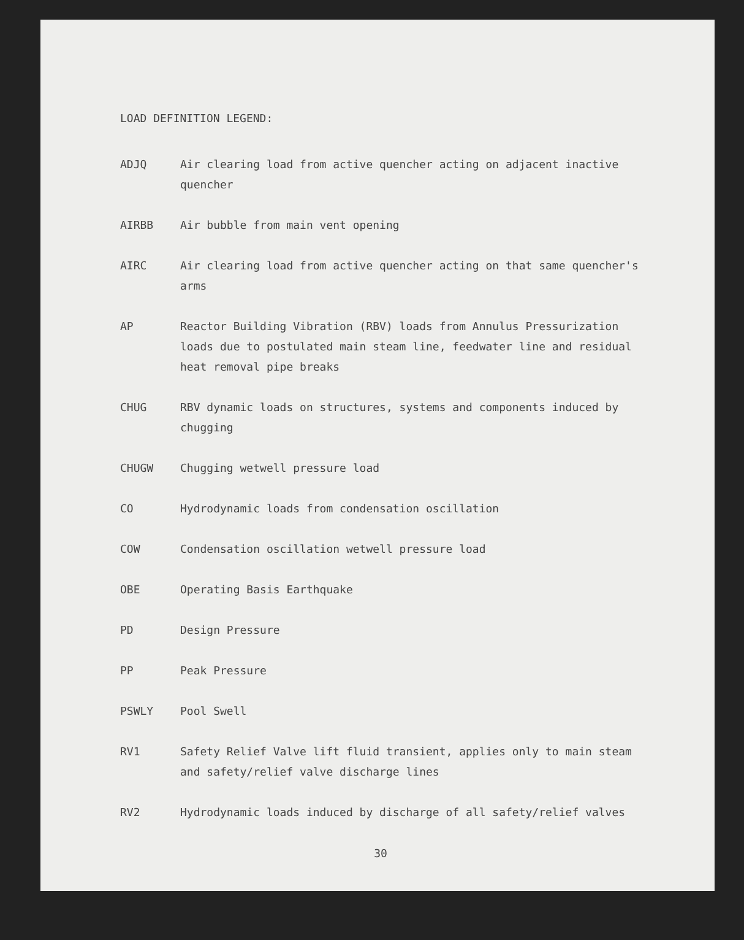LOAD DEFINITION LEGEND:
ADJQ Air clearing load from active quencher acting on adjacent inactive quencher
AIRBB Air bubble from main vent opening
AIRC Air clearing load from active quencher acting on that same quencher's arms
AP Reactor Building Vibration (RBV) loads from Annulus Pressurization loads due to postulated main steam line, feedwater line and residual heat removal pipe breaks
CHUG RBV dynamic loads on structures, systems and components induced by chugging
CHUGW Chugging wetwell pressure load
CO Hydrodynamic loads from condensation oscillation
COW Condensation oscillation wetwell pressure load
OBE Operating Basis Earthquake
PD Design Pressure
PP Peak Pressure
PSWLY Pool Swell
RV1 Safety Relief Valve lift fluid transient, applies only to main steam and safety/relief valve discharge lines
RV2 Hydrodynamic loads induced by discharge of all safety/relief valves
30